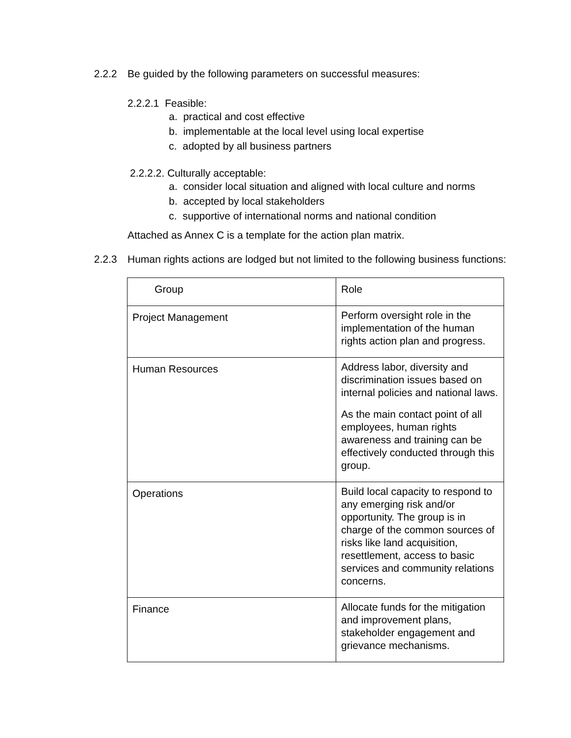2.2.2 Be guided by the following parameters on successful measures:
2.2.2.1 Feasible:
a. practical and cost effective
b. implementable at the local level using local expertise
c. adopted by all business partners
2.2.2.2. Culturally acceptable:
a. consider local situation and aligned with local culture and norms
b. accepted by local stakeholders
c. supportive of international norms and national condition
Attached as Annex C is a template for the action plan matrix.
2.2.3 Human rights actions are lodged but not limited to the following business functions:
| Group | Role |
| Project Management | Perform oversight role in the implementation of the human rights action plan and progress. |
| Human Resources | Address labor, diversity and discrimination issues based on internal policies and national laws. As the main contact point of all employees, human rights awareness and training can be effectively conducted through this group. |
| Operations | Build local capacity to respond to any emerging risk and/or opportunity. The group is in charge of the common sources of risks like land acquisition, resettlement, access to basic services and community relations concerns. |
| Finance | Allocate funds for the mitigation and improvement plans, stakeholder engagement and grievance mechanisms. |